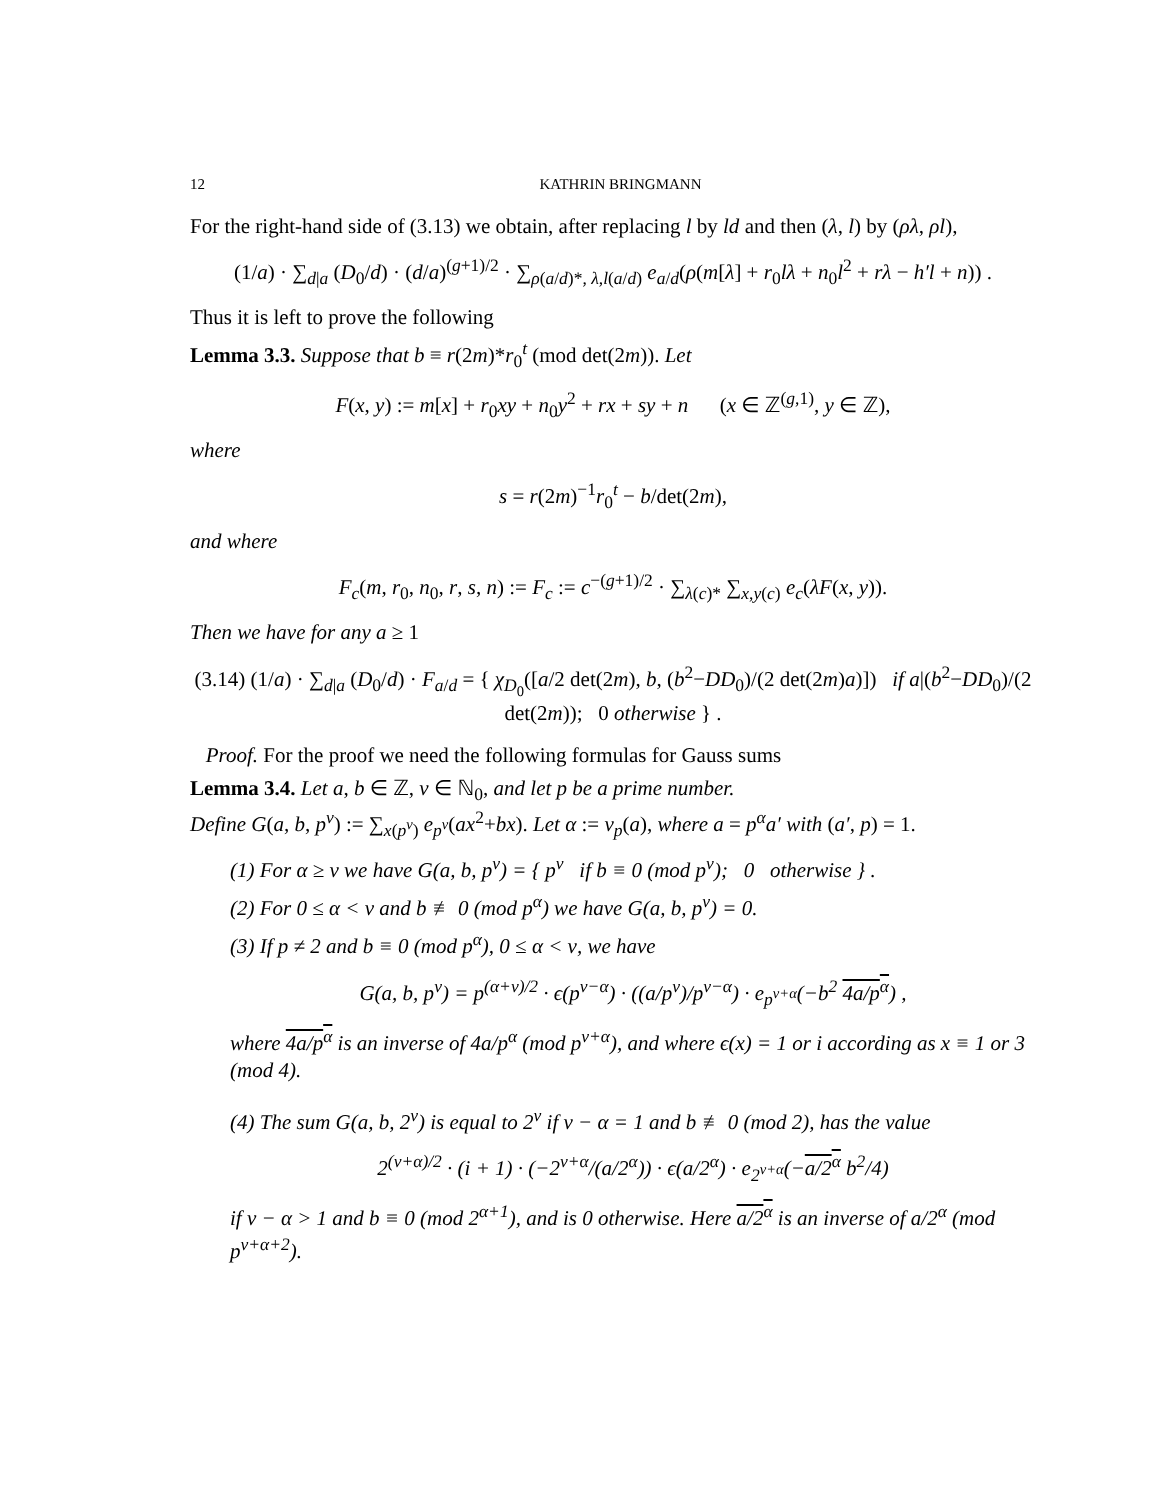12 KATHRIN BRINGMANN
For the right-hand side of (3.13) we obtain, after replacing l by ld and then (λ, l) by (ρλ, ρl),
(1/a) · ∑<sub>d|a</sub> (D<sub>0</sub>/d) · (d/a)<sup>(g+1)/2</sup> · ∑<sub>ρ(a/d)*, λ,l(a/d)</sub> e<sub>a/d</sub>(ρ(m[λ] + r<sub>0</sub>lλ + n<sub>0</sub>l<sup>2</sup> + rλ − h′l + n)) .
Thus it is left to prove the following
Lemma 3.3. Suppose that b ≡ r(2m)*r<sub>0</sub><sup>t</sup> (mod det(2m)). Let
F(x, y) := m[x] + r<sub>0</sub>xy + n<sub>0</sub>y<sup>2</sup> + rx + sy + n (x ∈ ℤ<sup>(g,1)</sup>, y ∈ ℤ),
where
s = r(2m)<sup>−1</sup>r<sub>0</sub><sup>t</sup> − b/det(2m),
and where
F<sub>c</sub>(m, r<sub>0</sub>, n<sub>0</sub>, r, s, n) := F<sub>c</sub> := c<sup>−(g+1)/2</sup> · ∑<sub>λ(c)*</sub> ∑<sub>x,y(c)</sub> e<sub>c</sub>(λF(x, y)).
Then we have for any a ≥ 1
(3.14) (1/a) · ∑<sub>d|a</sub> (D<sub>0</sub>/d) · F<sub>a/d</sub> = { χ<sub>D<sub>0</sub></sub>([a/2 det(2m), b, (b<sup>2</sup>−DD<sub>0</sub>)/(2 det(2m)a)]) if a|(b<sup>2</sup>−DD<sub>0</sub>)/(2 det(2m)); 0 otherwise } .
Proof. For the proof we need the following formulas for Gauss sums
Lemma 3.4. Let a, b ∈ ℤ, ν ∈ ℕ<sub>0</sub>, and let p be a prime number.
Define G(a, b, p<sup>ν</sup>) := ∑<sub>x(p<sup>ν</sup>)</sub> e<sub>p<sup>ν</sup></sub>(ax<sup>2</sup>+bx). Let α := ν<sub>p</sub>(a), where a = p<sup>α</sup>a′ with (a′, p) = 1.
(1) For α ≥ ν we have G(a, b, p<sup>ν</sup>) = { p<sup>ν</sup> if b ≡ 0 (mod p<sup>ν</sup>); 0 otherwise } .
(2) For 0 ≤ α < ν and b ≢ 0 (mod p<sup>α</sup>) we have G(a, b, p<sup>ν</sup>) = 0.
(3) If p ≠ 2 and b ≡ 0 (mod p<sup>α</sup>), 0 ≤ α < ν, we have
G(a, b, p<sup>ν</sup>) = p<sup>(α+ν)/2</sup> · ϵ(p<sup>ν−α</sup>) · ((a/p<sup>ν</sup>)/p<sup>ν−α</sup>) · e<sub>p<sup>ν+α</sup></sub>(−b<sup>2</sup> 4a/p<sup>α</sup>) ,
where 4a/p<sup>α</sup> is an inverse of 4a/p<sup>α</sup> (mod p<sup>ν+α</sup>), and where ϵ(x) = 1 or i according as x ≡ 1 or 3 (mod 4).
(4) The sum G(a, b, 2<sup>ν</sup>) is equal to 2<sup>ν</sup> if ν − α = 1 and b ≢ 0 (mod 2), has the value
2<sup>(ν+α)/2</sup> · (i + 1) · (−2<sup>ν+α</sup>/(a/2<sup>α</sup>)) · ϵ(a/2<sup>α</sup>) · e<sub>2<sup>ν+α</sup></sub>(−a/2<sup>α</sup> b<sup>2</sup>/4)
if ν − α > 1 and b ≡ 0 (mod 2<sup>α+1</sup>), and is 0 otherwise. Here a/2<sup>α</sup> is an inverse of a/2<sup>α</sup> (mod p<sup>ν+α+2</sup>).